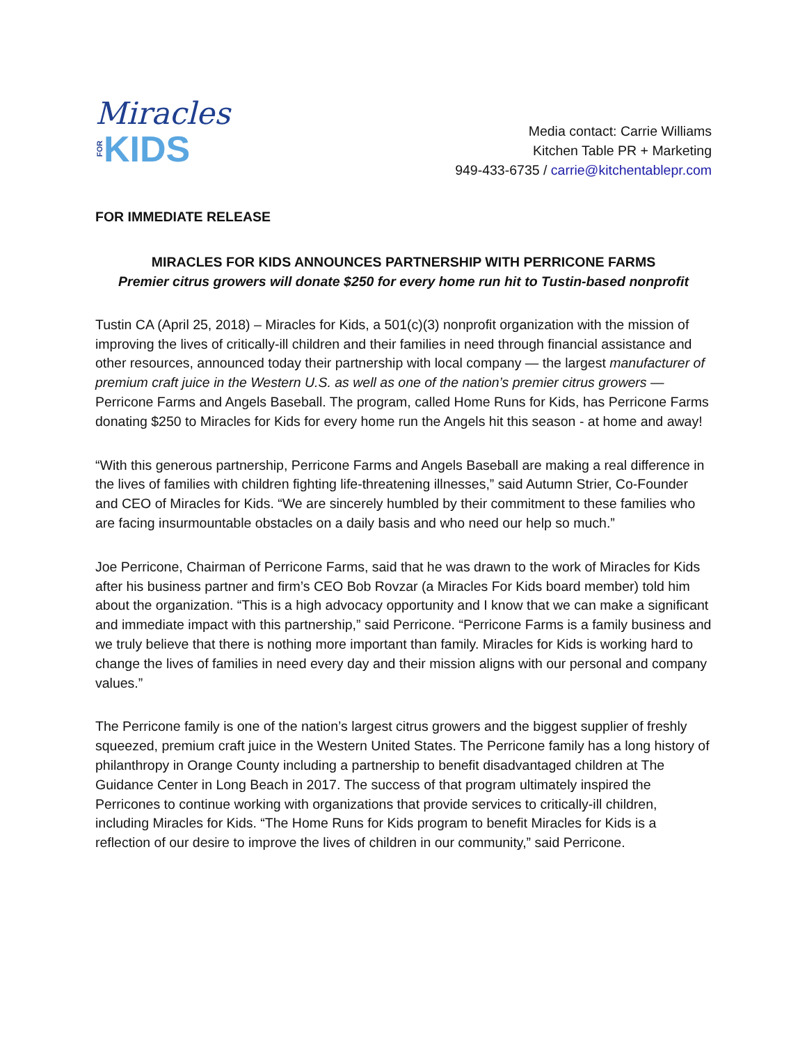Miracles
FOR KIDS
Media contact: Carrie Williams
Kitchen Table PR + Marketing
949-433-6735 / carrie@kitchentablepr.com
FOR IMMEDIATE RELEASE
MIRACLES FOR KIDS ANNOUNCES PARTNERSHIP WITH PERRICONE FARMS
Premier citrus growers will donate $250 for every home run hit to Tustin-based nonprofit
Tustin CA (April 25, 2018) – Miracles for Kids, a 501(c)(3) nonprofit organization with the mission of improving the lives of critically-ill children and their families in need through financial assistance and other resources, announced today their partnership with local company — the largest manufacturer of premium craft juice in the Western U.S. as well as one of the nation’s premier citrus growers — Perricone Farms and Angels Baseball. The program, called Home Runs for Kids, has Perricone Farms donating $250 to Miracles for Kids for every home run the Angels hit this season - at home and away!
“With this generous partnership, Perricone Farms and Angels Baseball are making a real difference in the lives of families with children fighting life-threatening illnesses,” said Autumn Strier, Co-Founder and CEO of Miracles for Kids. “We are sincerely humbled by their commitment to these families who are facing insurmountable obstacles on a daily basis and who need our help so much.”
Joe Perricone, Chairman of Perricone Farms, said that he was drawn to the work of Miracles for Kids after his business partner and firm’s CEO Bob Rovzar (a Miracles For Kids board member) told him about the organization. “This is a high advocacy opportunity and I know that we can make a significant and immediate impact with this partnership,” said Perricone. “Perricone Farms is a family business and we truly believe that there is nothing more important than family. Miracles for Kids is working hard to change the lives of families in need every day and their mission aligns with our personal and company values.”
The Perricone family is one of the nation’s largest citrus growers and the biggest supplier of freshly squeezed, premium craft juice in the Western United States. The Perricone family has a long history of philanthropy in Orange County including a partnership to benefit disadvantaged children at The Guidance Center in Long Beach in 2017. The success of that program ultimately inspired the Perricones to continue working with organizations that provide services to critically-ill children, including Miracles for Kids. “The Home Runs for Kids program to benefit Miracles for Kids is a reflection of our desire to improve the lives of children in our community,” said Perricone.